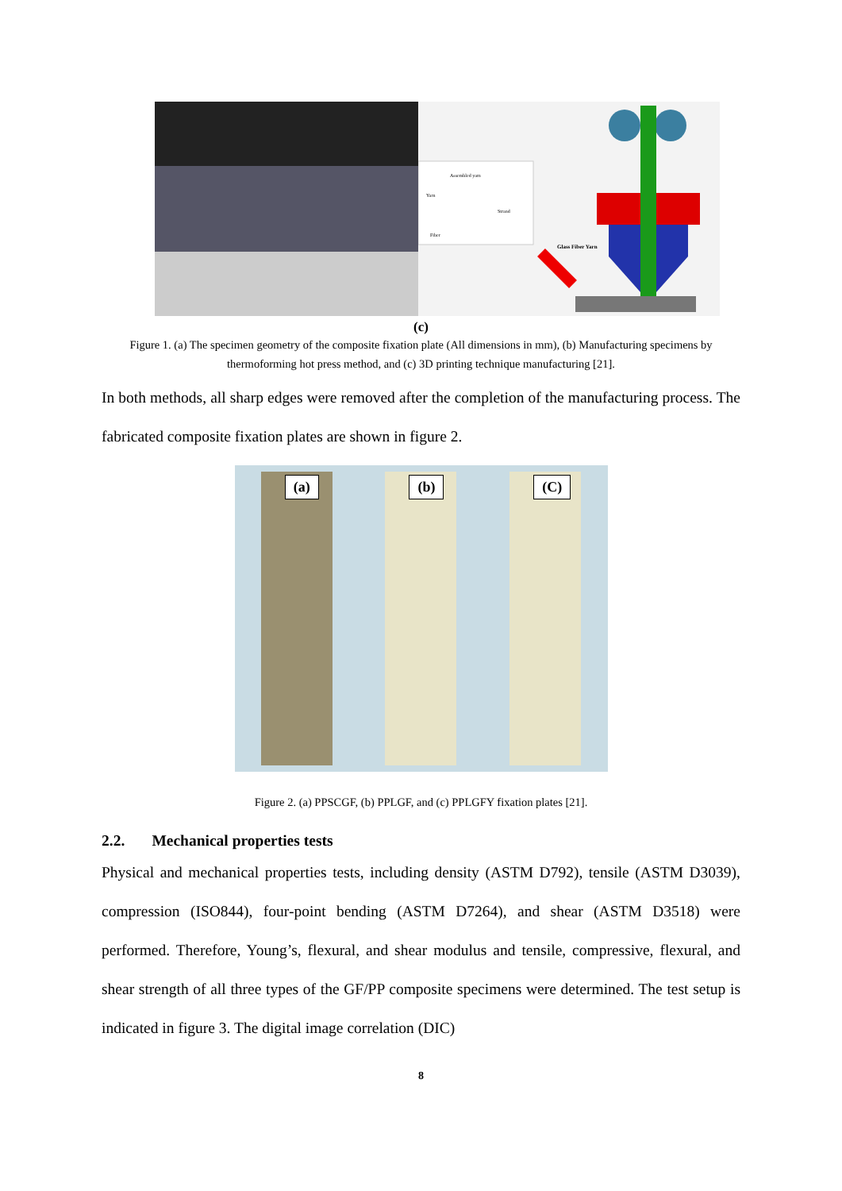Assembled yarn
Yarn
Strand
Fiber
Glass Fiber Yarn
(c)
Figure 1. (a) The specimen geometry of the composite fixation plate (All dimensions in mm), (b) Manufacturing specimens by thermoforming hot press method, and (c) 3D printing technique manufacturing [21].
In both methods, all sharp edges were removed after the completion of the manufacturing process. The fabricated composite fixation plates are shown in figure 2.
(a)
(b)
(C)
Figure 2. (a) PPSCGF, (b) PPLGF, and (c) PPLGFY fixation plates [21].
2.2. Mechanical properties tests
Physical and mechanical properties tests, including density (ASTM D792), tensile (ASTM D3039), compression (ISO844), four-point bending (ASTM D7264), and shear (ASTM D3518) were performed. Therefore, Young’s, flexural, and shear modulus and tensile, compressive, flexural, and shear strength of all three types of the GF/PP composite specimens were determined. The test setup is indicated in figure 3. The digital image correlation (DIC)
8